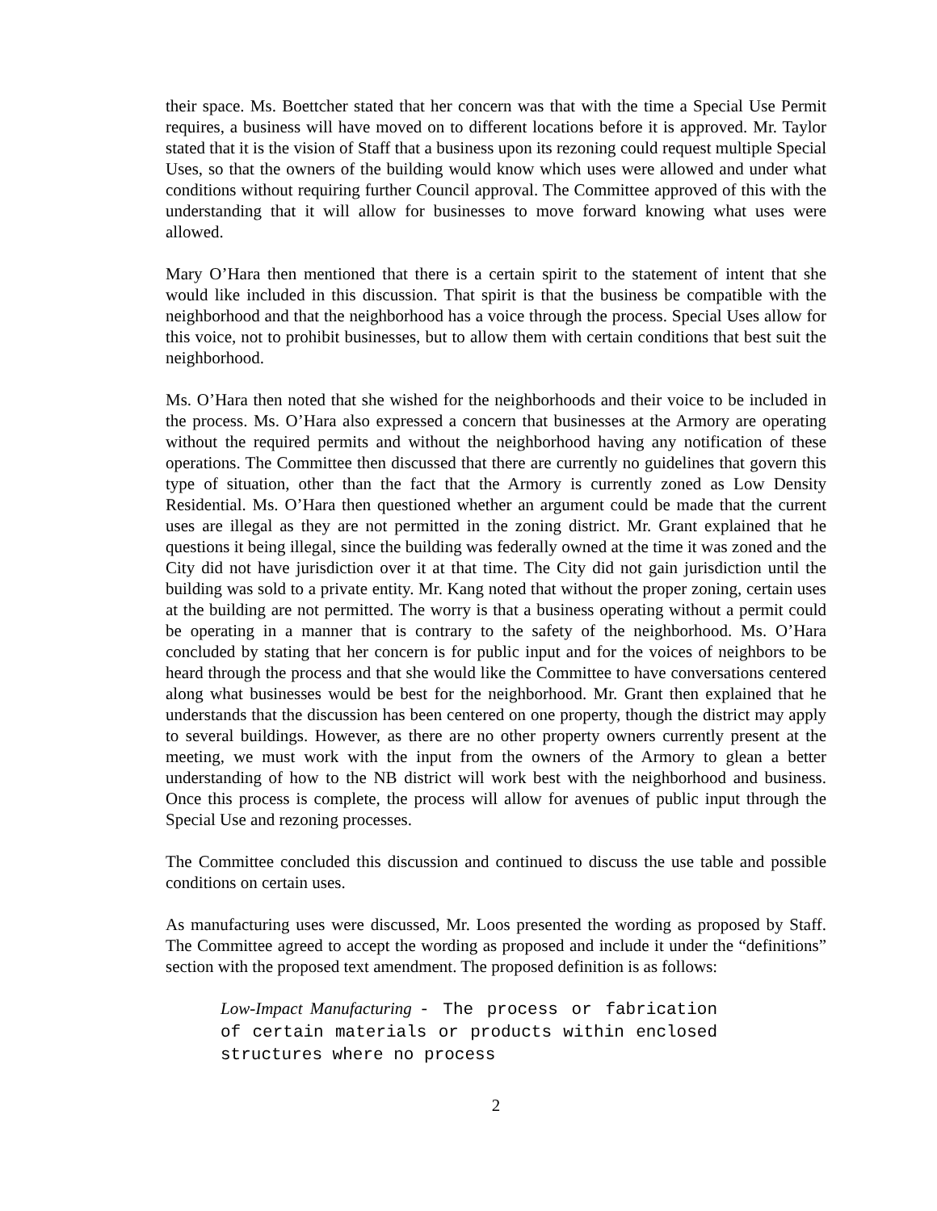their space. Ms. Boettcher stated that her concern was that with the time a Special Use Permit requires, a business will have moved on to different locations before it is approved. Mr. Taylor stated that it is the vision of Staff that a business upon its rezoning could request multiple Special Uses, so that the owners of the building would know which uses were allowed and under what conditions without requiring further Council approval. The Committee approved of this with the understanding that it will allow for businesses to move forward knowing what uses were allowed.
Mary O’Hara then mentioned that there is a certain spirit to the statement of intent that she would like included in this discussion. That spirit is that the business be compatible with the neighborhood and that the neighborhood has a voice through the process. Special Uses allow for this voice, not to prohibit businesses, but to allow them with certain conditions that best suit the neighborhood.
Ms. O’Hara then noted that she wished for the neighborhoods and their voice to be included in the process. Ms. O’Hara also expressed a concern that businesses at the Armory are operating without the required permits and without the neighborhood having any notification of these operations. The Committee then discussed that there are currently no guidelines that govern this type of situation, other than the fact that the Armory is currently zoned as Low Density Residential. Ms. O’Hara then questioned whether an argument could be made that the current uses are illegal as they are not permitted in the zoning district. Mr. Grant explained that he questions it being illegal, since the building was federally owned at the time it was zoned and the City did not have jurisdiction over it at that time. The City did not gain jurisdiction until the building was sold to a private entity. Mr. Kang noted that without the proper zoning, certain uses at the building are not permitted. The worry is that a business operating without a permit could be operating in a manner that is contrary to the safety of the neighborhood. Ms. O’Hara concluded by stating that her concern is for public input and for the voices of neighbors to be heard through the process and that she would like the Committee to have conversations centered along what businesses would be best for the neighborhood. Mr. Grant then explained that he understands that the discussion has been centered on one property, though the district may apply to several buildings. However, as there are no other property owners currently present at the meeting, we must work with the input from the owners of the Armory to glean a better understanding of how to the NB district will work best with the neighborhood and business. Once this process is complete, the process will allow for avenues of public input through the Special Use and rezoning processes.
The Committee concluded this discussion and continued to discuss the use table and possible conditions on certain uses.
As manufacturing uses were discussed, Mr. Loos presented the wording as proposed by Staff. The Committee agreed to accept the wording as proposed and include it under the “definitions” section with the proposed text amendment. The proposed definition is as follows:
Low-Impact Manufacturing - The process or fabrication of certain materials or products within enclosed structures where no process
2